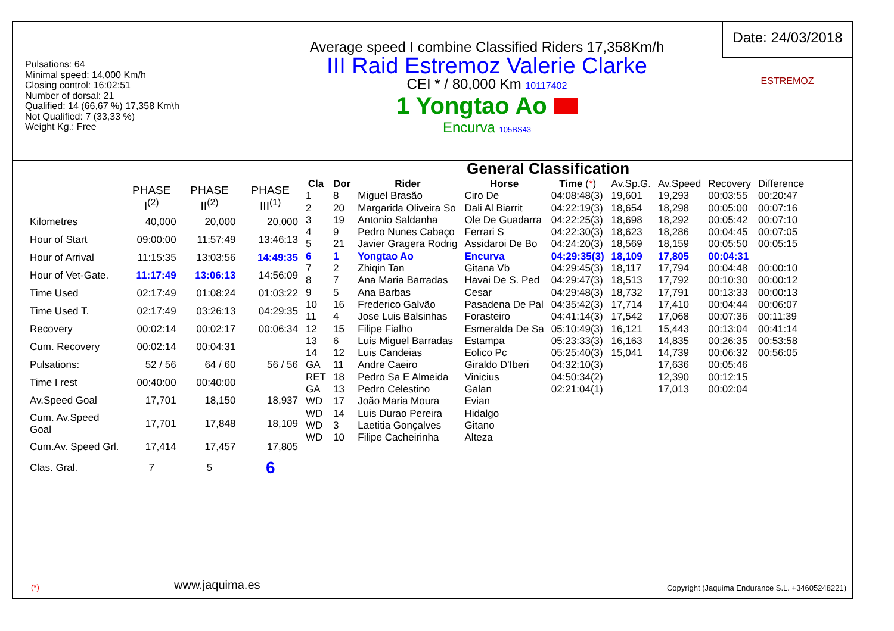Pulsations: 64
Minimal speed: 14,000 Km/h
Closing control: 16:02:51
Number of dorsal: 21
Qualified: 14 (66,67 %) 17,358 Km\h
Not Qualified: 7 (33,33 %)
Weight Kg.: Free
Average speed I combine Classified Riders 17,358Km/h
III Raid Estremoz Valerie Clarke
CEI * / 80,000 Km 10117402
1 Yongtao Ao
Encurva 105BS43
Date: 24/03/2018
ESTREMOZ
| | PHASE I<sup>(2)</sup> | PHASE II<sup>(2)</sup> | PHASE III<sup>(1)</sup> |
| --- | --- | --- | --- |
| Kilometres | 40,000 | 20,000 | 20,000 |
| Hour of Start | 09:00:00 | 11:57:49 | 13:46:13 |
| Hour of Arrival | 11:15:35 | 13:03:56 | 14:49:35 |
| Hour of Vet-Gate. | 11:17:49 | 13:06:13 | 14:56:09 |
| Time Used | 02:17:49 | 01:08:24 | 01:03:22 |
| Time Used T. | 02:17:49 | 03:26:13 | 04:29:35 |
| Recovery | 00:02:14 | 00:02:17 | 00:06:34 |
| Cum. Recovery | 00:02:14 | 00:04:31 | |
| Pulsations: | 52 / 56 | 64 / 60 | 56 / 56 |
| Time I rest | 00:40:00 | 00:40:00 | |
| Av.Speed Goal | 17,701 | 18,150 | 18,937 |
| Cum. Av.Speed Goal | 17,701 | 17,848 | 18,109 |
| Cum.Av. Speed Grl. | 17,414 | 17,457 | 17,805 |
| Clas. Gral. | 7 | 5 | 6 |
(*) www.jaquima.es
General Classification
| Cla | Dor | Rider | Horse | Time ( * ) | Av.Sp.G. | Av.Speed | Recovery | Difference |
| --- | --- | --- | --- | --- | --- | --- | --- | --- |
| 1 | 8 | Miguel Brasão | Ciro De | 04:08:48(3) | 19,601 | 19,293 | 00:03:55 | 00:20:47 |
| 2 | 20 | Margarida Oliveira So | Dali Al Biarrit | 04:22:19(3) | 18,654 | 18,298 | 00:05:00 | 00:07:16 |
| 3 | 19 | Antonio Saldanha | Ole De Guadarra | 04:22:25(3) | 18,698 | 18,292 | 00:05:42 | 00:07:10 |
| 4 | 9 | Pedro Nunes Cabaço | Ferrari S | 04:22:30(3) | 18,623 | 18,286 | 00:04:45 | 00:07:05 |
| 5 | 21 | Javier Gragera Rodrig | Assidaroi De Bo | 04:24:20(3) | 18,569 | 18,159 | 00:05:50 | 00:05:15 |
| 6 | 1 | Yongtao Ao | Encurva | 04:29:35(3) | 18,109 | 17,805 | 00:04:31 | |
| 7 | 2 | Zhiqin Tan | Gitana Vb | 04:29:45(3) | 18,117 | 17,794 | 00:04:48 | 00:00:10 |
| 8 | 7 | Ana Maria Barradas | Havai De S. Ped | 04:29:47(3) | 18,513 | 17,792 | 00:10:30 | 00:00:12 |
| 9 | 5 | Ana Barbas | Cesar | 04:29:48(3) | 18,732 | 17,791 | 00:13:33 | 00:00:13 |
| 10 | 16 | Frederico Galvão | Pasadena De Pal | 04:35:42(3) | 17,714 | 17,410 | 00:04:44 | 00:06:07 |
| 11 | 4 | Jose Luis Balsinhas | Forasteiro | 04:41:14(3) | 17,542 | 17,068 | 00:07:36 | 00:11:39 |
| 12 | 15 | Filipe Fialho | Esmeralda De Sa | 05:10:49(3) | 16,121 | 15,443 | 00:13:04 | 00:41:14 |
| 13 | 6 | Luis Miguel Barradas | Estampa | 05:23:33(3) | 16,163 | 14,835 | 00:26:35 | 00:53:58 |
| 14 | 12 | Luis Candeias | Eolico Pc | 05:25:40(3) | 15,041 | 14,739 | 00:06:32 | 00:56:05 |
| GA | 11 | Andre Caeiro | Giraldo D'Iberi | 04:32:10(3) | | 17,636 | 00:05:46 | |
| RET | 18 | Pedro Sa E Almeida | Vinicius | 04:50:34(2) | | 12,390 | 00:12:15 | |
| GA | 13 | Pedro Celestino | Galan | 02:21:04(1) | | 17,013 | 00:02:04 | |
| WD | 17 | João Maria Moura | Evian | | | | | |
| WD | 14 | Luis Durao Pereira | Hidalgo | | | | | |
| WD | 3 | Laetitia Gonçalves | Gitano | | | | | |
| WD | 10 | Filipe Cacheirinha | Alteza | | | | | |
Copyright (Jaquima Endurance S.L. +34605248221)